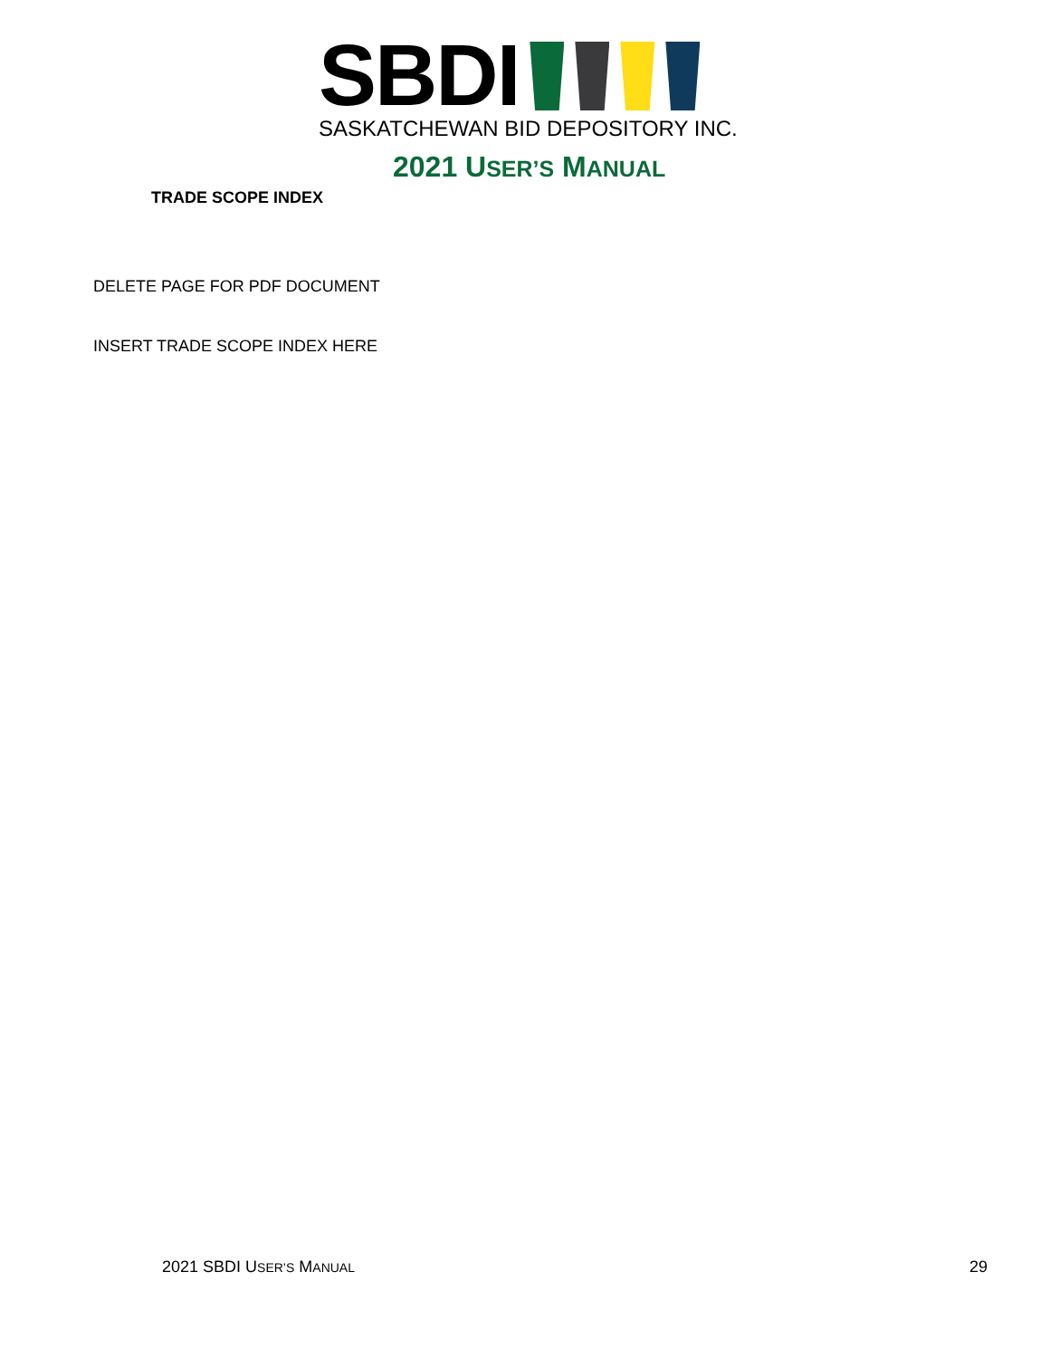SBDI
SASKATCHEWAN BID DEPOSITORY INC.
2021 USER’S MANUAL
TRADE SCOPE INDEX
DELETE PAGE FOR PDF DOCUMENT
INSERT TRADE SCOPE INDEX HERE
2021 SBDI USER’S MANUAL 29